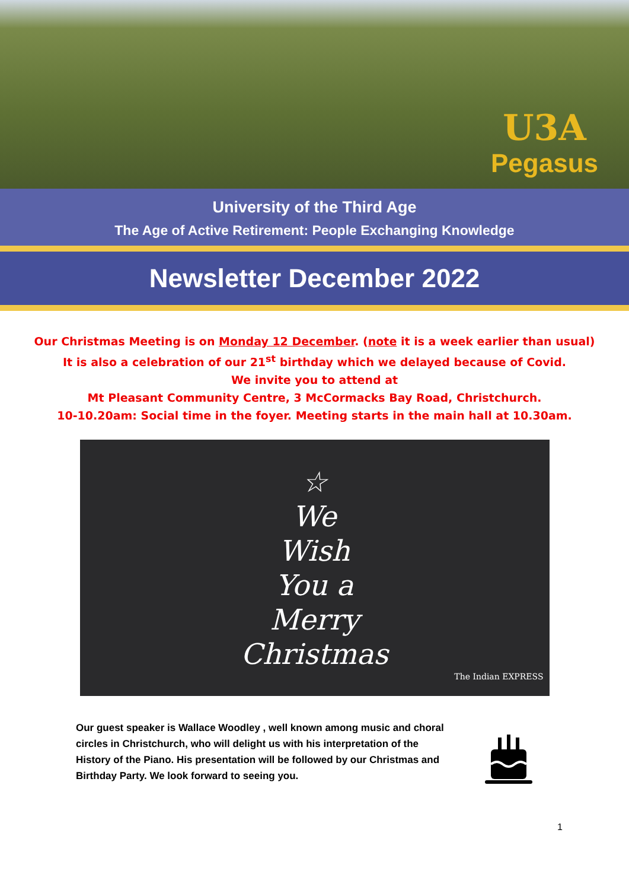U3A
Pegasus
University of the Third Age
The Age of Active Retirement: People Exchanging Knowledge
Newsletter December 2022
Our Christmas Meeting is on Monday 12 December. (note it is a week earlier than usual)
It is also a celebration of our 21<sup>st</sup> birthday which we delayed because of Covid.
We invite you to attend at
Mt Pleasant Community Centre, 3 McCormacks Bay Road, Christchurch.
10-10.20am: Social time in the foyer. Meeting starts in the main hall at 10.30am.
☆
We
Wish
You a
Merry
Christmas
The Indian EXPRESS
Our guest speaker is Wallace Woodley , well known among music and choral circles in Christchurch, who will delight us with his interpretation of the History of the Piano. His presentation will be followed by our Christmas and Birthday Party. We look forward to seeing you.
1